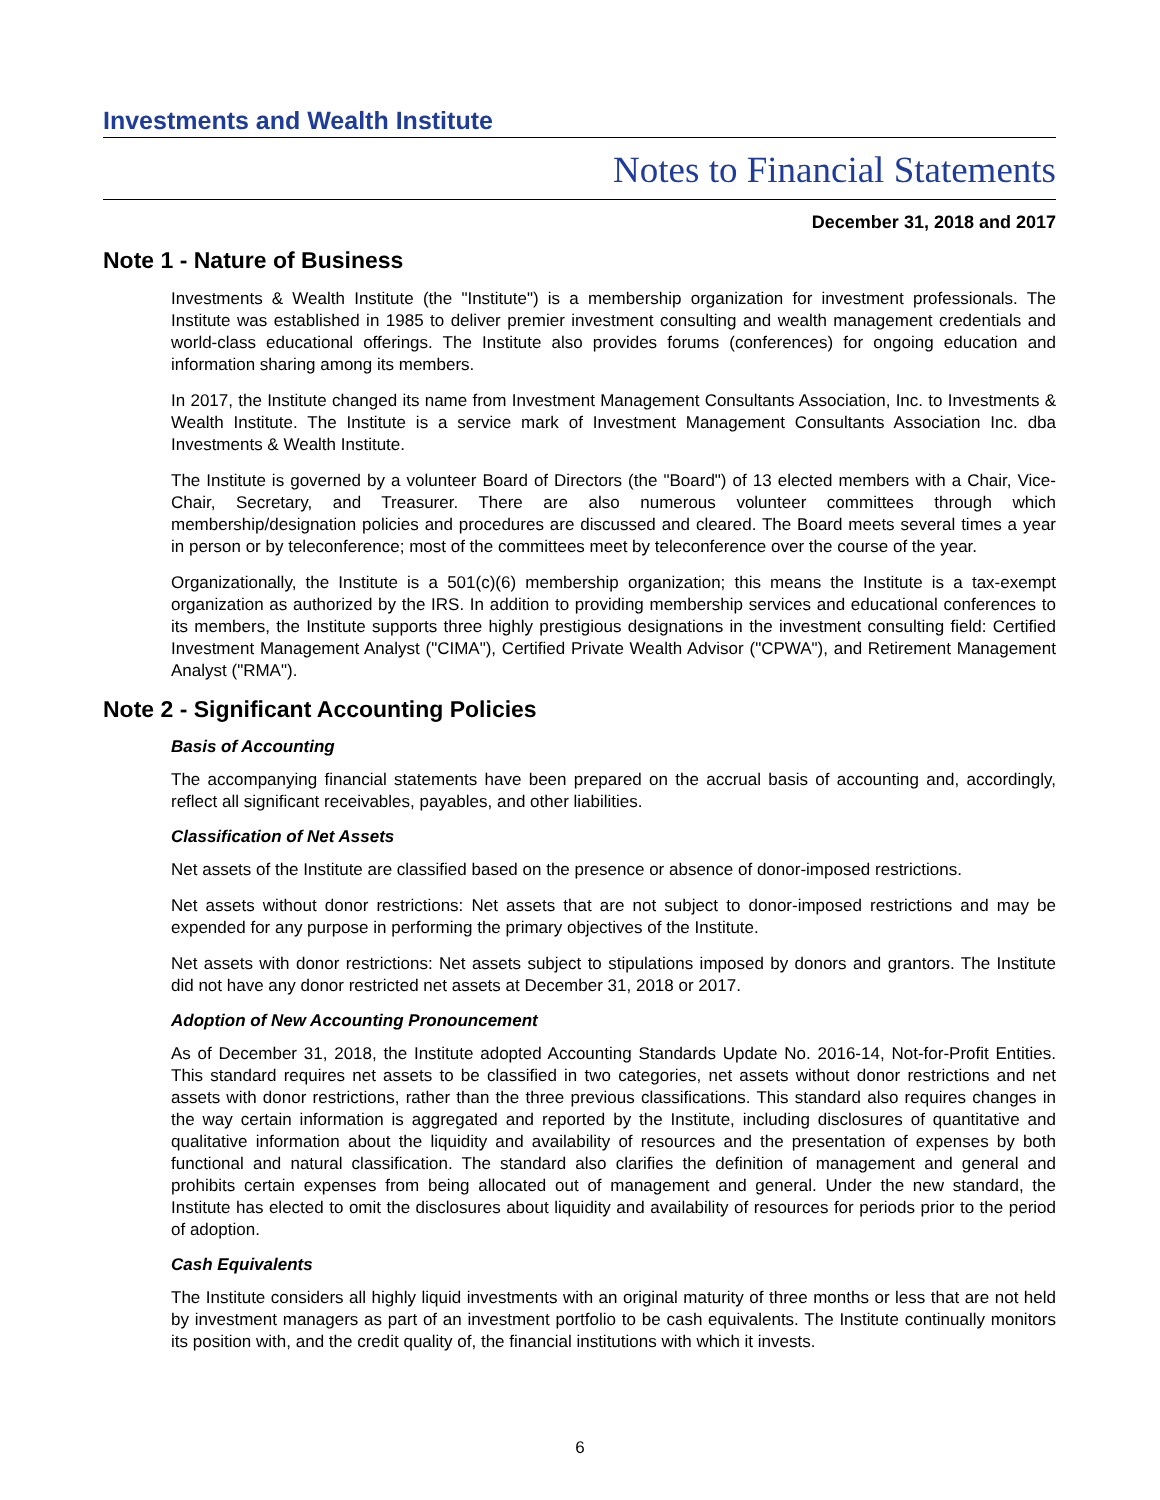Investments and Wealth Institute
Notes to Financial Statements
December 31, 2018 and 2017
Note 1 - Nature of Business
Investments & Wealth Institute (the "Institute") is a membership organization for investment professionals. The Institute was established in 1985 to deliver premier investment consulting and wealth management credentials and world-class educational offerings. The Institute also provides forums (conferences) for ongoing education and information sharing among its members.
In 2017, the Institute changed its name from Investment Management Consultants Association, Inc. to Investments & Wealth Institute. The Institute is a service mark of Investment Management Consultants Association Inc. dba Investments & Wealth Institute.
The Institute is governed by a volunteer Board of Directors (the "Board") of 13 elected members with a Chair, Vice-Chair, Secretary, and Treasurer. There are also numerous volunteer committees through which membership/designation policies and procedures are discussed and cleared. The Board meets several times a year in person or by teleconference; most of the committees meet by teleconference over the course of the year.
Organizationally, the Institute is a 501(c)(6) membership organization; this means the Institute is a tax-exempt organization as authorized by the IRS. In addition to providing membership services and educational conferences to its members, the Institute supports three highly prestigious designations in the investment consulting field: Certified Investment Management Analyst ("CIMA"), Certified Private Wealth Advisor ("CPWA"), and Retirement Management Analyst ("RMA").
Note 2 - Significant Accounting Policies
Basis of Accounting
The accompanying financial statements have been prepared on the accrual basis of accounting and, accordingly, reflect all significant receivables, payables, and other liabilities.
Classification of Net Assets
Net assets of the Institute are classified based on the presence or absence of donor-imposed restrictions.
Net assets without donor restrictions: Net assets that are not subject to donor-imposed restrictions and may be expended for any purpose in performing the primary objectives of the Institute.
Net assets with donor restrictions: Net assets subject to stipulations imposed by donors and grantors. The Institute did not have any donor restricted net assets at December 31, 2018 or 2017.
Adoption of New Accounting Pronouncement
As of December 31, 2018, the Institute adopted Accounting Standards Update No. 2016-14, Not-for-Profit Entities. This standard requires net assets to be classified in two categories, net assets without donor restrictions and net assets with donor restrictions, rather than the three previous classifications. This standard also requires changes in the way certain information is aggregated and reported by the Institute, including disclosures of quantitative and qualitative information about the liquidity and availability of resources and the presentation of expenses by both functional and natural classification. The standard also clarifies the definition of management and general and prohibits certain expenses from being allocated out of management and general. Under the new standard, the Institute has elected to omit the disclosures about liquidity and availability of resources for periods prior to the period of adoption.
Cash Equivalents
The Institute considers all highly liquid investments with an original maturity of three months or less that are not held by investment managers as part of an investment portfolio to be cash equivalents. The Institute continually monitors its position with, and the credit quality of, the financial institutions with which it invests.
6